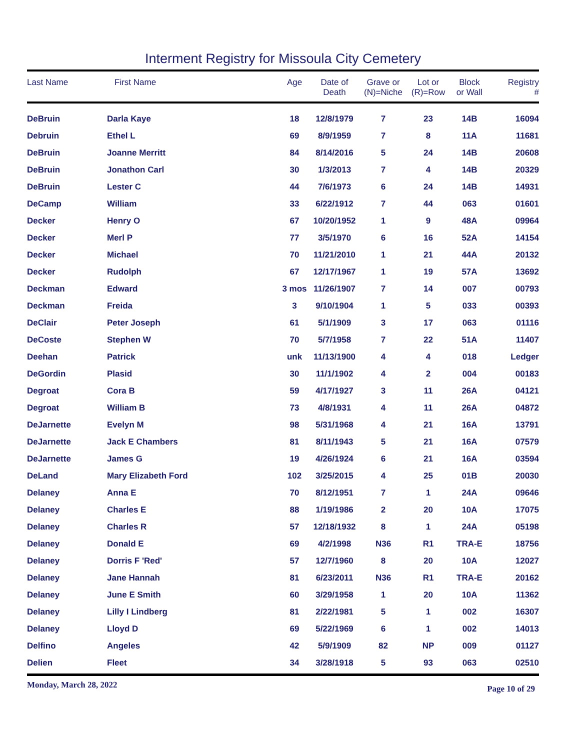Interment Registry for Missoula City Cemetery
| Last Name | First Name | Age | Date of Death | Grave or (N)=Niche | Lot or (R)=Row | Block or Wall | Registry # |
| --- | --- | --- | --- | --- | --- | --- | --- |
| DeBruin | Darla Kaye | 18 | 12/8/1979 | 7 | 23 | 14B | 16094 |
| Debruin | Ethel L | 69 | 8/9/1959 | 7 | 8 | 11A | 11681 |
| DeBruin | Joanne Merritt | 84 | 8/14/2016 | 5 | 24 | 14B | 20608 |
| DeBruin | Jonathon Carl | 30 | 1/3/2013 | 7 | 4 | 14B | 20329 |
| DeBruin | Lester C | 44 | 7/6/1973 | 6 | 24 | 14B | 14931 |
| DeCamp | William | 33 | 6/22/1912 | 7 | 44 | 063 | 01601 |
| Decker | Henry O | 67 | 10/20/1952 | 1 | 9 | 48A | 09964 |
| Decker | Merl P | 77 | 3/5/1970 | 6 | 16 | 52A | 14154 |
| Decker | Michael | 70 | 11/21/2010 | 1 | 21 | 44A | 20132 |
| Decker | Rudolph | 67 | 12/17/1967 | 1 | 19 | 57A | 13692 |
| Deckman | Edward | 3 mos | 11/26/1907 | 7 | 14 | 007 | 00793 |
| Deckman | Freida | 3 | 9/10/1904 | 1 | 5 | 033 | 00393 |
| DeClair | Peter Joseph | 61 | 5/1/1909 | 3 | 17 | 063 | 01116 |
| DeCoste | Stephen W | 70 | 5/7/1958 | 7 | 22 | 51A | 11407 |
| Deehan | Patrick | unk | 11/13/1900 | 4 | 4 | 018 | Ledger |
| DeGordin | Plasid | 30 | 11/1/1902 | 4 | 2 | 004 | 00183 |
| Degroat | Cora B | 59 | 4/17/1927 | 3 | 11 | 26A | 04121 |
| Degroat | William B | 73 | 4/8/1931 | 4 | 11 | 26A | 04872 |
| DeJarnette | Evelyn M | 98 | 5/31/1968 | 4 | 21 | 16A | 13791 |
| DeJarnette | Jack E Chambers | 81 | 8/11/1943 | 5 | 21 | 16A | 07579 |
| DeJarnette | James G | 19 | 4/26/1924 | 6 | 21 | 16A | 03594 |
| DeLand | Mary Elizabeth Ford | 102 | 3/25/2015 | 4 | 25 | 01B | 20030 |
| Delaney | Anna E | 70 | 8/12/1951 | 7 | 1 | 24A | 09646 |
| Delaney | Charles E | 88 | 1/19/1986 | 2 | 20 | 10A | 17075 |
| Delaney | Charles R | 57 | 12/18/1932 | 8 | 1 | 24A | 05198 |
| Delaney | Donald E | 69 | 4/2/1998 | N36 | R1 | TRA-E | 18756 |
| Delaney | Dorris F 'Red' | 57 | 12/7/1960 | 8 | 20 | 10A | 12027 |
| Delaney | Jane Hannah | 81 | 6/23/2011 | N36 | R1 | TRA-E | 20162 |
| Delaney | June E Smith | 60 | 3/29/1958 | 1 | 20 | 10A | 11362 |
| Delaney | Lilly I Lindberg | 81 | 2/22/1981 | 5 | 1 | 002 | 16307 |
| Delaney | Lloyd D | 69 | 5/22/1969 | 6 | 1 | 002 | 14013 |
| Delfino | Angeles | 42 | 5/9/1909 | 82 | NP | 009 | 01127 |
| Delien | Fleet | 34 | 3/28/1918 | 5 | 93 | 063 | 02510 |
Monday, March 28, 2022 Page 10 of 29